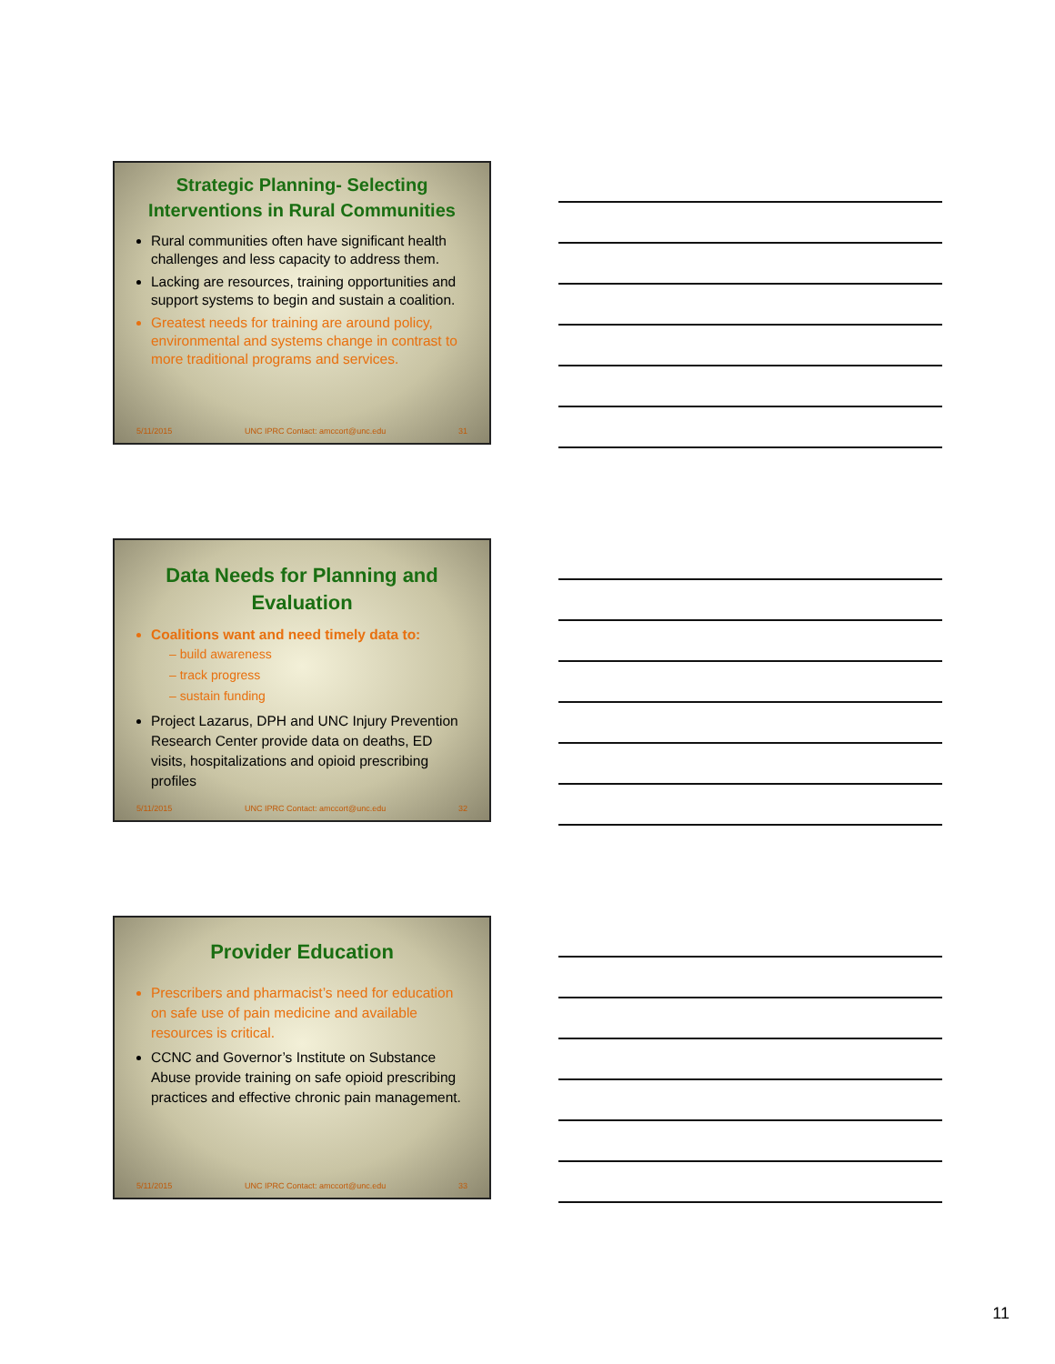Strategic Planning- Selecting Interventions in Rural Communities
Rural communities often have significant health challenges and less capacity to address them.
Lacking are resources, training opportunities and support systems to begin and sustain a coalition.
Greatest needs for training are around policy, environmental and systems change in contrast to more traditional programs and services.
5/11/2015 UNC IPRC Contact: amccort@unc.edu 31
Data Needs for Planning and Evaluation
Coalitions want and need timely data to:
– build awareness
– track progress
– sustain funding
Project Lazarus, DPH and UNC Injury Prevention Research Center provide data on deaths, ED visits, hospitalizations and opioid prescribing profiles
5/11/2015 UNC IPRC Contact: amccort@unc.edu 32
Provider Education
Prescribers and pharmacist’s need for education on safe use of pain medicine and available resources is critical.
CCNC and Governor’s Institute on Substance Abuse provide training on safe opioid prescribing practices and effective chronic pain management.
5/11/2015 UNC IPRC Contact: amccort@unc.edu 33
11